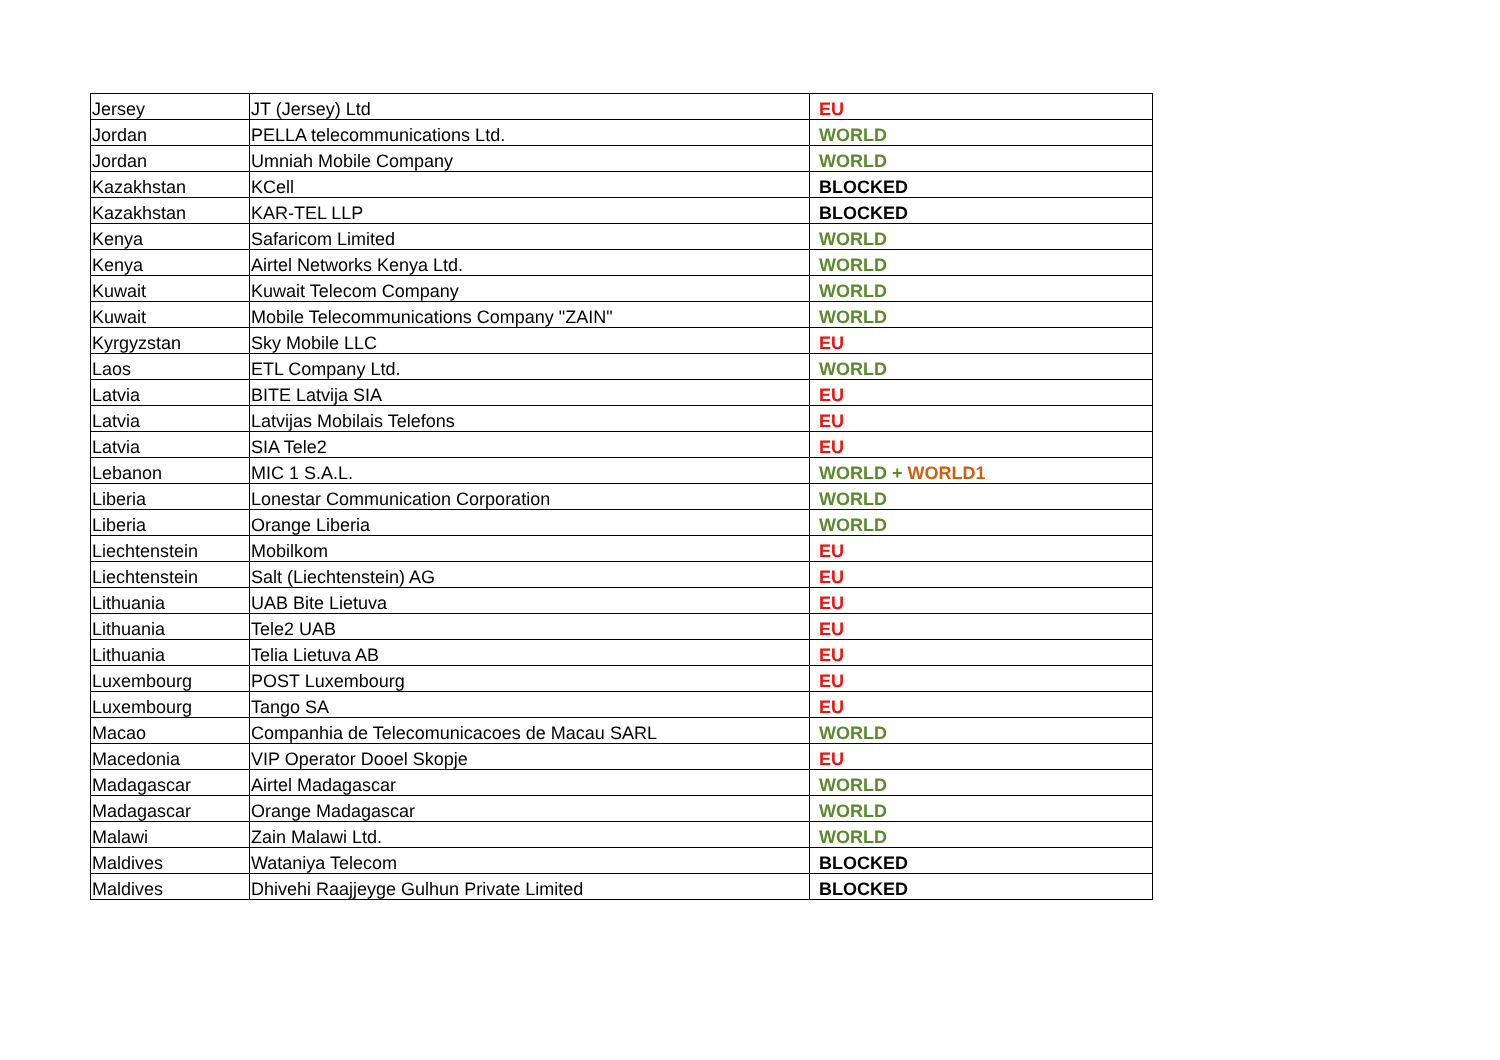| Jersey | JT (Jersey) Ltd | EU |
| Jordan | PELLA telecommunications Ltd. | WORLD |
| Jordan | Umniah Mobile Company | WORLD |
| Kazakhstan | KCell | BLOCKED |
| Kazakhstan | KAR-TEL LLP | BLOCKED |
| Kenya | Safaricom Limited | WORLD |
| Kenya | Airtel Networks Kenya Ltd. | WORLD |
| Kuwait | Kuwait Telecom Company | WORLD |
| Kuwait | Mobile Telecommunications Company "ZAIN" | WORLD |
| Kyrgyzstan | Sky Mobile LLC | EU |
| Laos | ETL Company Ltd. | WORLD |
| Latvia | BITE Latvija SIA | EU |
| Latvia | Latvijas Mobilais Telefons | EU |
| Latvia | SIA Tele2 | EU |
| Lebanon | MIC 1 S.A.L. | WORLD + WORLD1 |
| Liberia | Lonestar Communication Corporation | WORLD |
| Liberia | Orange Liberia | WORLD |
| Liechtenstein | Mobilkom | EU |
| Liechtenstein | Salt (Liechtenstein) AG | EU |
| Lithuania | UAB Bite Lietuva | EU |
| Lithuania | Tele2 UAB | EU |
| Lithuania | Telia Lietuva AB | EU |
| Luxembourg | POST Luxembourg | EU |
| Luxembourg | Tango SA | EU |
| Macao | Companhia de Telecomunicacoes de Macau SARL | WORLD |
| Macedonia | VIP Operator Dooel Skopje | EU |
| Madagascar | Airtel Madagascar | WORLD |
| Madagascar | Orange Madagascar | WORLD |
| Malawi | Zain Malawi Ltd. | WORLD |
| Maldives | Wataniya Telecom | BLOCKED |
| Maldives | Dhivehi Raajjeyge Gulhun Private Limited | BLOCKED |